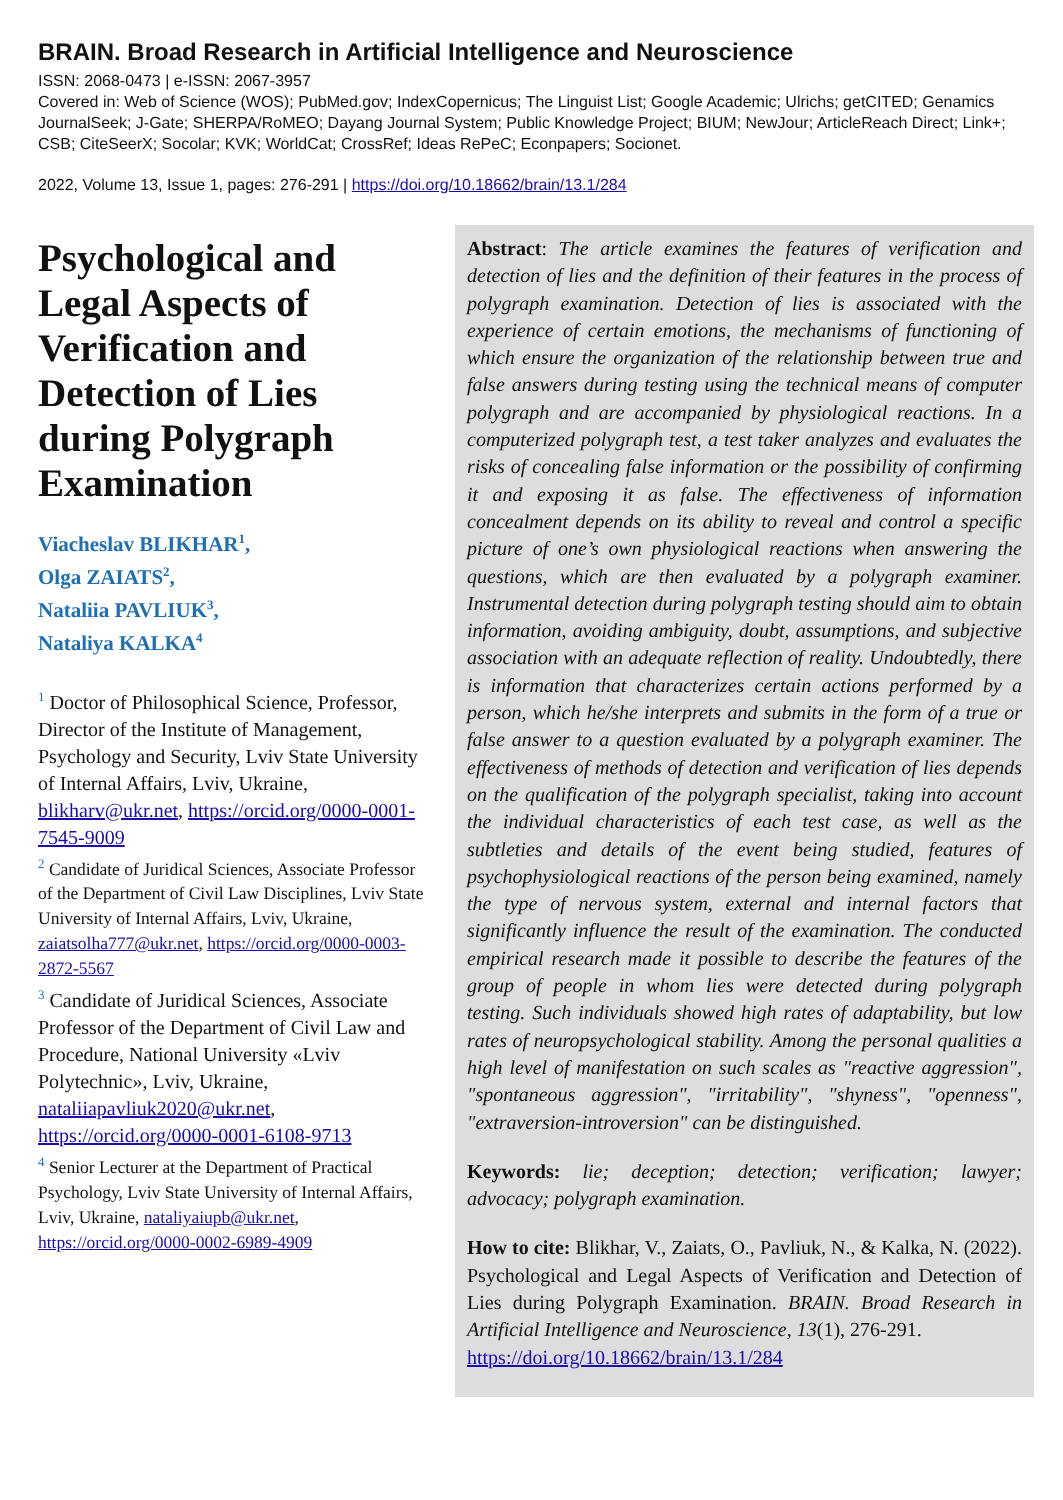BRAIN. Broad Research in Artificial Intelligence and Neuroscience
ISSN: 2068-0473 | e-ISSN: 2067-3957
Covered in: Web of Science (WOS); PubMed.gov; IndexCopernicus; The Linguist List; Google Academic; Ulrichs; getCITED; Genamics JournalSeek; J-Gate; SHERPA/RoMEO; Dayang Journal System; Public Knowledge Project; BIUM; NewJour; ArticleReach Direct; Link+; CSB; CiteSeerX; Socolar; KVK; WorldCat; CrossRef; Ideas RePeC; Econpapers; Socionet.
2022, Volume 13, Issue 1, pages: 276-291 | https://doi.org/10.18662/brain/13.1/284
Psychological and Legal Aspects of Verification and Detection of Lies during Polygraph Examination
Viacheslav BLIKHAR<sup>1</sup>,
Olga ZAIATS<sup>2</sup>,
Nataliia PAVLIUK<sup>3</sup>,
Nataliya KALKA<sup>4</sup>
<sup>1</sup> Doctor of Philosophical Science, Professor, Director of the Institute of Management, Psychology and Security, Lviv State University of Internal Affairs, Lviv, Ukraine, blikharv@ukr.net, https://orcid.org/0000-0001-7545-9009
<sup>2</sup> Candidate of Juridical Sciences, Associate Professor of the Department of Civil Law Disciplines, Lviv State University of Internal Affairs, Lviv, Ukraine, zaiatsolha777@ukr.net, https://orcid.org/0000-0003-2872-5567
<sup>3</sup> Candidate of Juridical Sciences, Associate Professor of the Department of Civil Law and Procedure, National University «Lviv Polytechnic», Lviv, Ukraine, nataliiapavliuk2020@ukr.net, https://orcid.org/0000-0001-6108-9713
<sup>4</sup> Senior Lecturer at the Department of Practical Psychology, Lviv State University of Internal Affairs, Lviv, Ukraine, nataliyaiupb@ukr.net, https://orcid.org/0000-0002-6989-4909
Abstract: The article examines the features of verification and detection of lies and the definition of their features in the process of polygraph examination. Detection of lies is associated with the experience of certain emotions, the mechanisms of functioning of which ensure the organization of the relationship between true and false answers during testing using the technical means of computer polygraph and are accompanied by physiological reactions. In a computerized polygraph test, a test taker analyzes and evaluates the risks of concealing false information or the possibility of confirming it and exposing it as false. The effectiveness of information concealment depends on its ability to reveal and control a specific picture of one’s own physiological reactions when answering the questions, which are then evaluated by a polygraph examiner. Instrumental detection during polygraph testing should aim to obtain information, avoiding ambiguity, doubt, assumptions, and subjective association with an adequate reflection of reality. Undoubtedly, there is information that characterizes certain actions performed by a person, which he/she interprets and submits in the form of a true or false answer to a question evaluated by a polygraph examiner. The effectiveness of methods of detection and verification of lies depends on the qualification of the polygraph specialist, taking into account the individual characteristics of each test case, as well as the subtleties and details of the event being studied, features of psychophysiological reactions of the person being examined, namely the type of nervous system, external and internal factors that significantly influence the result of the examination. The conducted empirical research made it possible to describe the features of the group of people in whom lies were detected during polygraph testing. Such individuals showed high rates of adaptability, but low rates of neuropsychological stability. Among the personal qualities a high level of manifestation on such scales as "reactive aggression", "spontaneous aggression", "irritability", "shyness", "openness", "extraversion-introversion" can be distinguished.
Keywords: lie; deception; detection; verification; lawyer; advocacy; polygraph examination.
How to cite: Blikhar, V., Zaiats, O., Pavliuk, N., & Kalka, N. (2022). Psychological and Legal Aspects of Verification and Detection of Lies during Polygraph Examination. BRAIN. Broad Research in Artificial Intelligence and Neuroscience, 13(1), 276-291.
https://doi.org/10.18662/brain/13.1/284